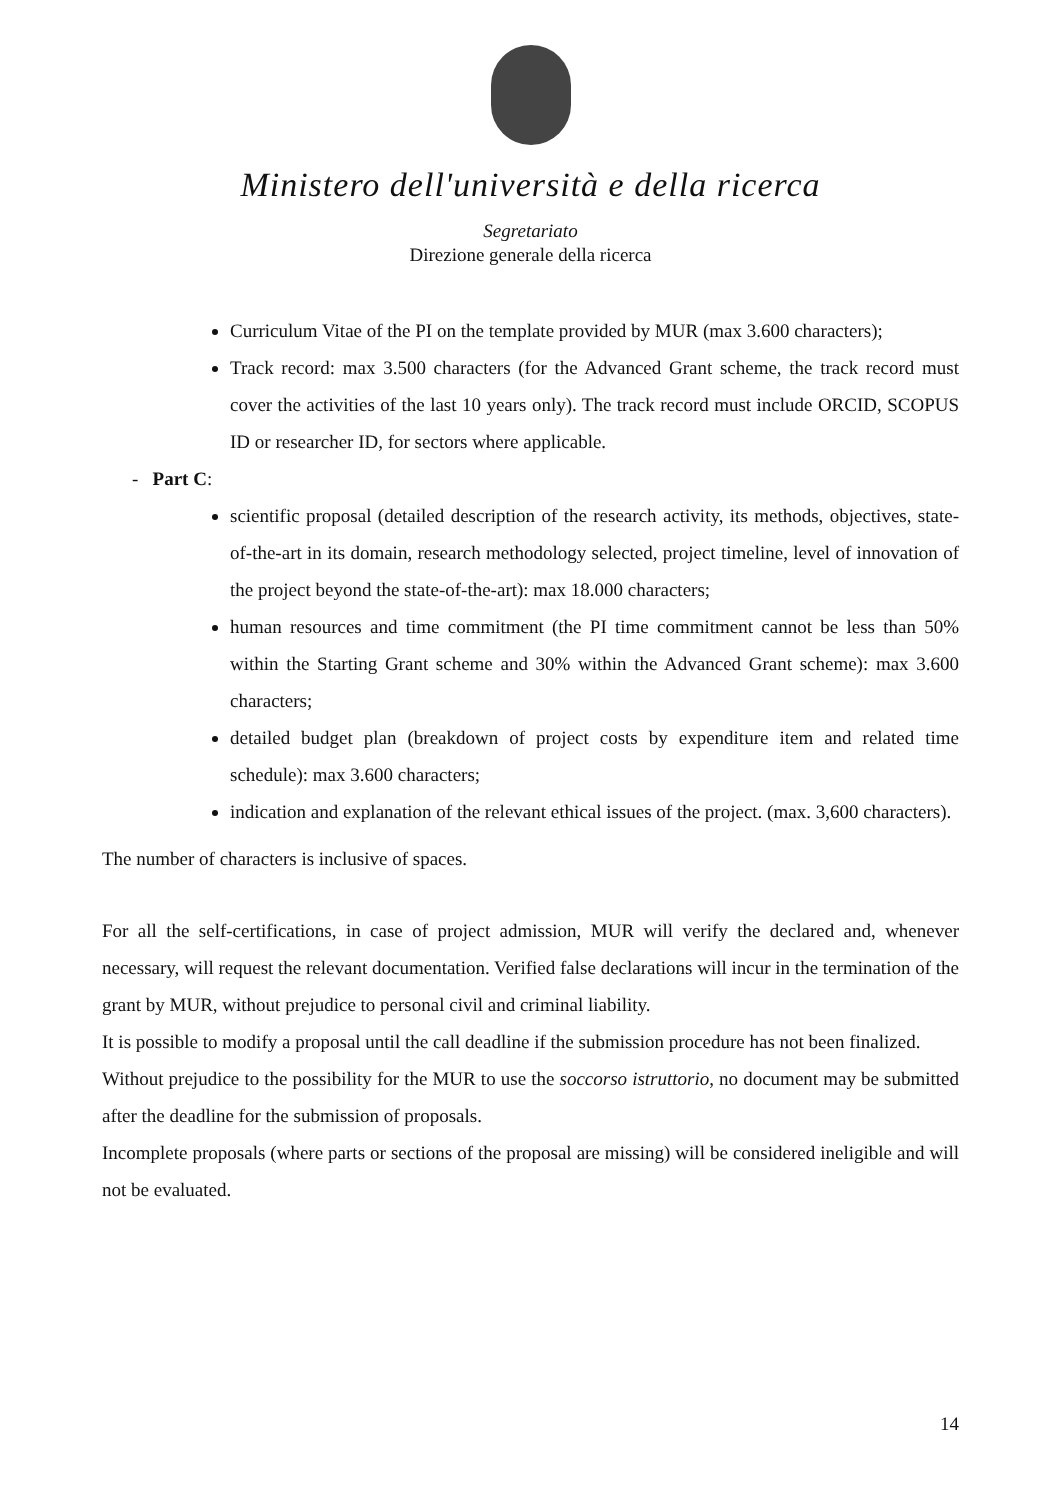Ministero dell'università e della ricerca
Segretariato
Direzione generale della ricerca
Curriculum Vitae of the PI on the template provided by MUR (max 3.600 characters);
Track record: max 3.500 characters (for the Advanced Grant scheme, the track record must cover the activities of the last 10 years only). The track record must include ORCID, SCOPUS ID or researcher ID, for sectors where applicable.
- Part C:
scientific proposal (detailed description of the research activity, its methods, objectives, state-of-the-art in its domain, research methodology selected, project timeline, level of innovation of the project beyond the state-of-the-art): max 18.000 characters;
human resources and time commitment (the PI time commitment cannot be less than 50% within the Starting Grant scheme and 30% within the Advanced Grant scheme): max 3.600 characters;
detailed budget plan (breakdown of project costs by expenditure item and related time schedule): max 3.600 characters;
indication and explanation of the relevant ethical issues of the project. (max. 3,600 characters).
The number of characters is inclusive of spaces.
For all the self-certifications, in case of project admission, MUR will verify the declared and, whenever necessary, will request the relevant documentation. Verified false declarations will incur in the termination of the grant by MUR, without prejudice to personal civil and criminal liability.
It is possible to modify a proposal until the call deadline if the submission procedure has not been finalized.
Without prejudice to the possibility for the MUR to use the soccorso istruttorio, no document may be submitted after the deadline for the submission of proposals.
Incomplete proposals (where parts or sections of the proposal are missing) will be considered ineligible and will not be evaluated.
14